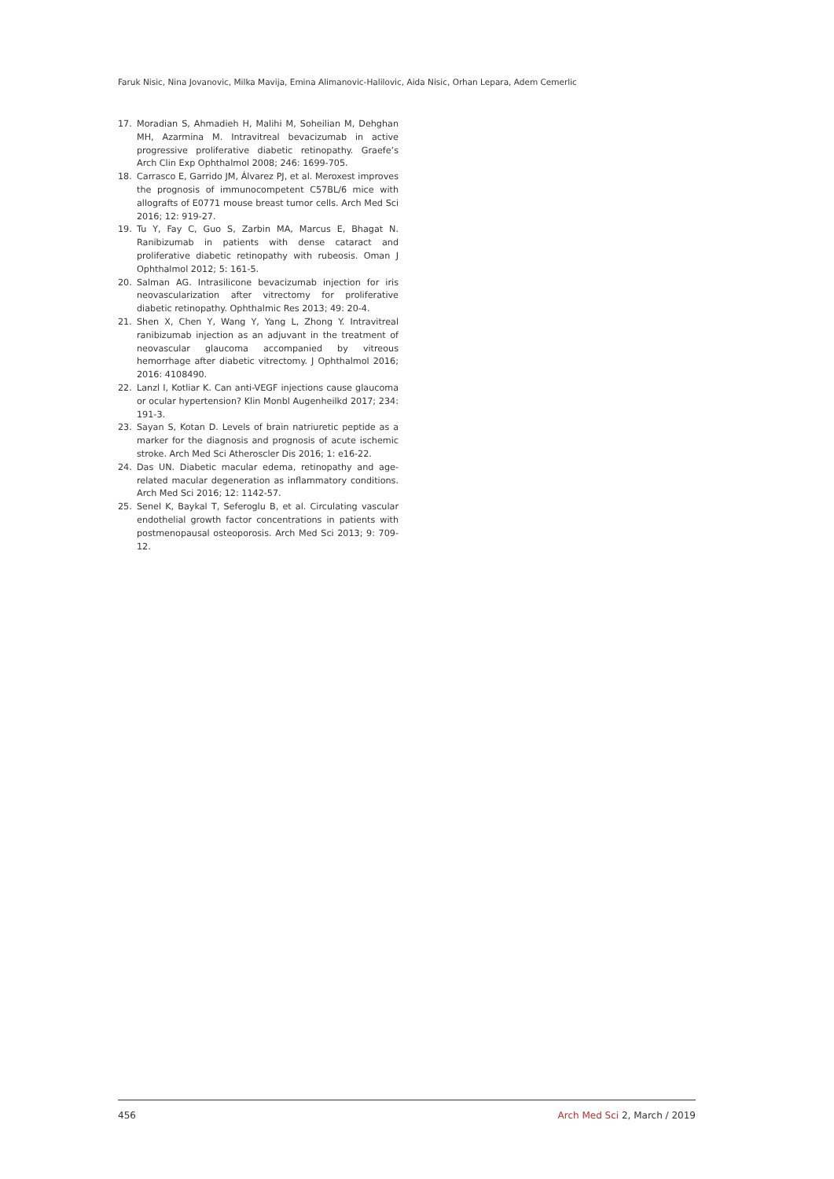Faruk Nisic, Nina Jovanovic, Milka Mavija, Emina Alimanovic-Halilovic, Aida Nisic, Orhan Lepara, Adem Cemerlic
17. Moradian S, Ahmadieh H, Malihi M, Soheilian M, Dehghan MH, Azarmina M. Intravitreal bevacizumab in active progressive proliferative diabetic retinopathy. Graefe’s Arch Clin Exp Ophthalmol 2008; 246: 1699-705.
18. Carrasco E, Garrido JM, Álvarez PJ, et al. Meroxest improves the prognosis of immunocompetent C57BL/6 mice with allografts of E0771 mouse breast tumor cells. Arch Med Sci 2016; 12: 919-27.
19. Tu Y, Fay C, Guo S, Zarbin MA, Marcus E, Bhagat N. Ranibizumab in patients with dense cataract and proliferative diabetic retinopathy with rubeosis. Oman J Ophthalmol 2012; 5: 161-5.
20. Salman AG. Intrasilicone bevacizumab injection for iris neovascularization after vitrectomy for proliferative diabetic retinopathy. Ophthalmic Res 2013; 49: 20-4.
21. Shen X, Chen Y, Wang Y, Yang L, Zhong Y. Intravitreal ranibizumab injection as an adjuvant in the treatment of neovascular glaucoma accompanied by vitreous hemorrhage after diabetic vitrectomy. J Ophthalmol 2016; 2016: 4108490.
22. Lanzl I, Kotliar K. Can anti-VEGF injections cause glaucoma or ocular hypertension? Klin Monbl Augenheilkd 2017; 234: 191-3.
23. Sayan S, Kotan D. Levels of brain natriuretic peptide as a marker for the diagnosis and prognosis of acute ischemic stroke. Arch Med Sci Atheroscler Dis 2016; 1: e16-22.
24. Das UN. Diabetic macular edema, retinopathy and age-related macular degeneration as inflammatory conditions. Arch Med Sci 2016; 12: 1142-57.
25. Senel K, Baykal T, Seferoglu B, et al. Circulating vascular endothelial growth factor concentrations in patients with postmenopausal osteoporosis. Arch Med Sci 2013; 9: 709-12.
456 Arch Med Sci 2, March / 2019